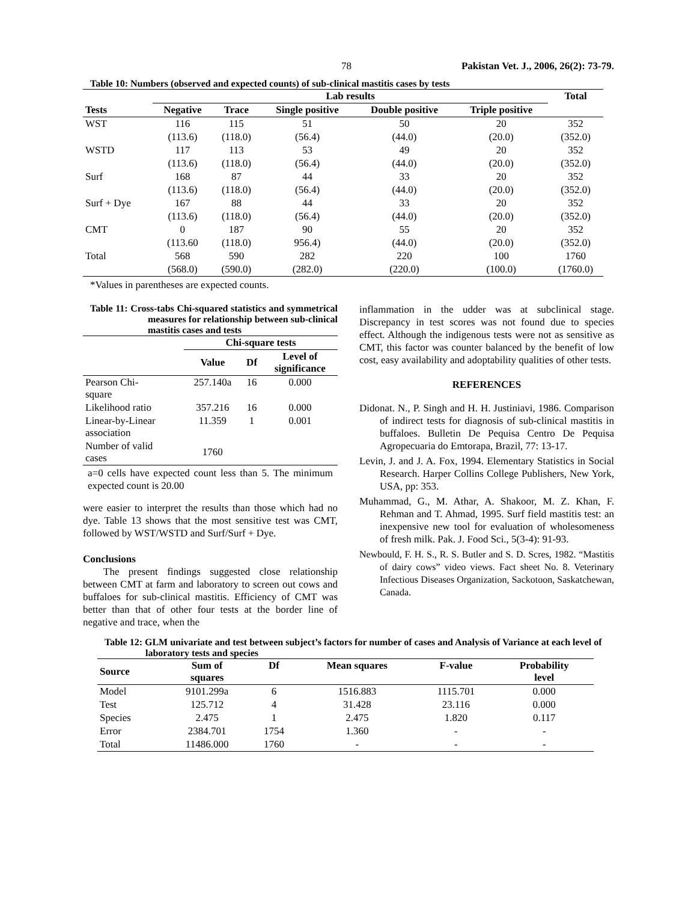78 Pakistan Vet. J., 2006, 26(2): 73-79.
Table 10: Numbers (observed and expected counts) of sub-clinical mastitis cases by tests
| | Lab results | | | | | Total |
| --- | --- | --- | --- | --- | --- | --- |
| Tests | Negative | Trace | Single positive | Double positive | Triple positive | |
| WST | 116 | 115 | 51 | 50 | 20 | 352 |
| | (113.6) | (118.0) | (56.4) | (44.0) | (20.0) | (352.0) |
| WSTD | 117 | 113 | 53 | 49 | 20 | 352 |
| | (113.6) | (118.0) | (56.4) | (44.0) | (20.0) | (352.0) |
| Surf | 168 | 87 | 44 | 33 | 20 | 352 |
| | (113.6) | (118.0) | (56.4) | (44.0) | (20.0) | (352.0) |
| Surf + Dye | 167 | 88 | 44 | 33 | 20 | 352 |
| | (113.6) | (118.0) | (56.4) | (44.0) | (20.0) | (352.0) |
| CMT | 0 | 187 | 90 | 55 | 20 | 352 |
| | (113.60 | (118.0) | 956.4) | (44.0) | (20.0) | (352.0) |
| Total | 568 | 590 | 282 | 220 | 100 | 1760 |
| | (568.0) | (590.0) | (282.0) | (220.0) | (100.0) | (1760.0) |
*Values in parentheses are expected counts.
Table 11: Cross-tabs Chi-squared statistics and symmetrical measures for relationship between sub-clinical mastitis cases and tests
| | Chi-square tests | | |
| --- | --- | --- | --- |
| | Value | Df | Level of significance |
| Pearson Chi- square | 257.140a | 16 | 0.000 |
| Likelihood ratio | 357.216 | 16 | 0.000 |
| Linear-by-Linear association | 11.359 | 1 | 0.001 |
| Number of valid cases | 1760 | | |
a=0 cells have expected count less than 5. The minimum expected count is 20.00
were easier to interpret the results than those which had no dye. Table 13 shows that the most sensitive test was CMT, followed by WST/WSTD and Surf/Surf + Dye.
Conclusions
The present findings suggested close relationship between CMT at farm and laboratory to screen out cows and buffaloes for sub-clinical mastitis. Efficiency of CMT was better than that of other four tests at the border line of negative and trace, when the
inflammation in the udder was at subclinical stage. Discrepancy in test scores was not found due to species effect. Although the indigenous tests were not as sensitive as CMT, this factor was counter balanced by the benefit of low cost, easy availability and adoptability qualities of other tests.
REFERENCES
Didonat. N., P. Singh and H. H. Justiniavi, 1986. Comparison of indirect tests for diagnosis of sub-clinical mastitis in buffaloes. Bulletin De Pequisa Centro De Pequisa Agropecuaria do Emtorapa, Brazil, 77: 13-17.
Levin, J. and J. A. Fox, 1994. Elementary Statistics in Social Research. Harper Collins College Publishers, New York, USA, pp: 353.
Muhammad, G., M. Athar, A. Shakoor, M. Z. Khan, F. Rehman and T. Ahmad, 1995. Surf field mastitis test: an inexpensive new tool for evaluation of wholesomeness of fresh milk. Pak. J. Food Sci., 5(3-4): 91-93.
Newbould, F. H. S., R. S. Butler and S. D. Scres, 1982. “Mastitis of dairy cows” video views. Fact sheet No. 8. Veterinary Infectious Diseases Organization, Sackotoon, Saskatchewan, Canada.
Table 12: GLM univariate and test between subject’s factors for number of cases and Analysis of Variance at each level of laboratory tests and species
| Source | Sum of squares | Df | Mean squares | F-value | Probability level |
| --- | --- | --- | --- | --- | --- |
| Model | 9101.299a | 6 | 1516.883 | 1115.701 | 0.000 |
| Test | 125.712 | 4 | 31.428 | 23.116 | 0.000 |
| Species | 2.475 | 1 | 2.475 | 1.820 | 0.117 |
| Error | 2384.701 | 1754 | 1.360 | - | - |
| Total | 11486.000 | 1760 | - | - | - |